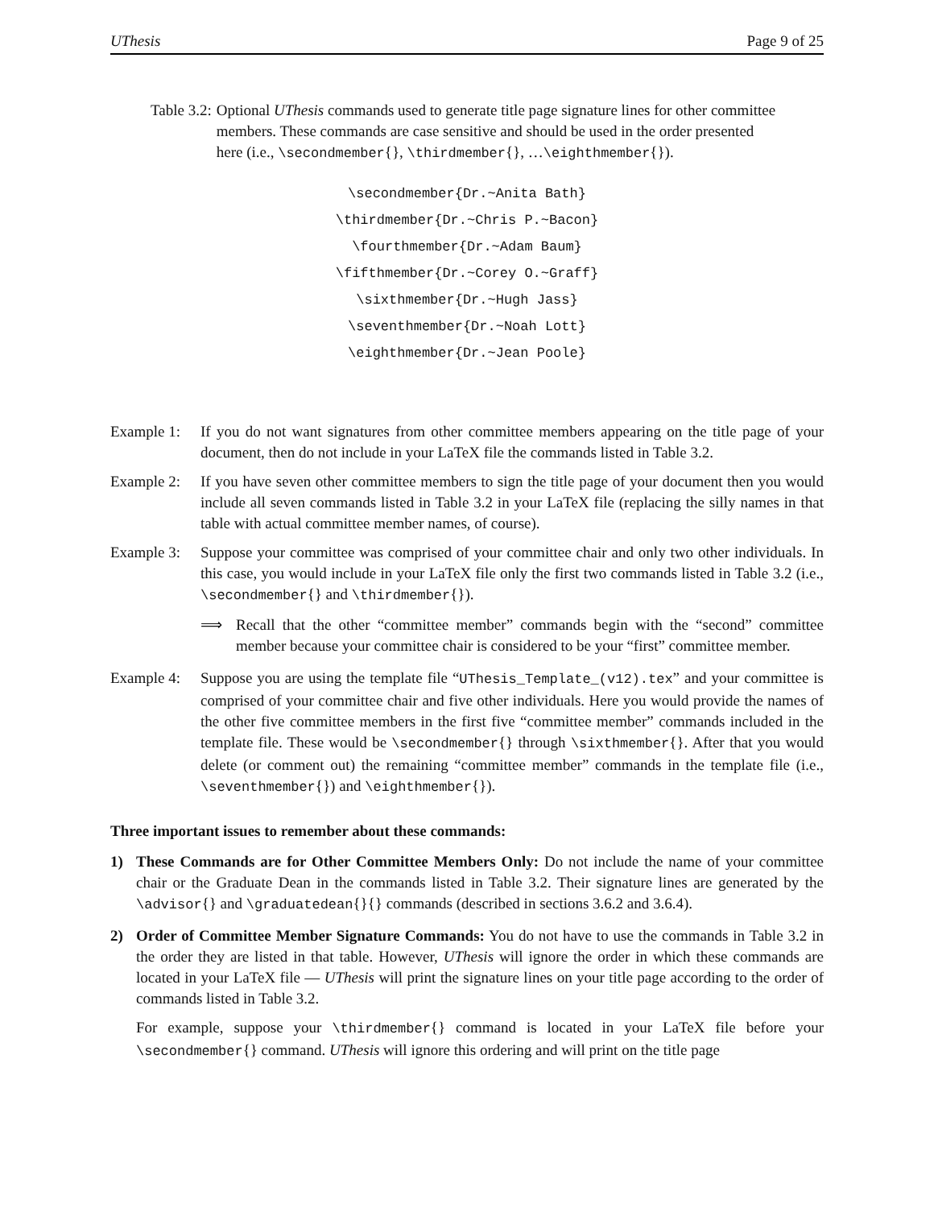UThesis Page 9 of 25
Table 3.2: Optional UThesis commands used to generate title page signature lines for other committee members. These commands are case sensitive and should be used in the order presented here (i.e., \secondmember{}, \thirdmember{}, …\eighthmember{}).
| \secondmember{Dr.~Anita Bath} |
| \thirdmember{Dr.~Chris P.~Bacon} |
| \fourthmember{Dr.~Adam Baum} |
| \fifthmember{Dr.~Corey O.~Graff} |
| \sixthmember{Dr.~Hugh Jass} |
| \seventhmember{Dr.~Noah Lott} |
| \eighthmember{Dr.~Jean Poole} |
Example 1: If you do not want signatures from other committee members appearing on the title page of your document, then do not include in your LaTeX file the commands listed in Table 3.2.
Example 2: If you have seven other committee members to sign the title page of your document then you would include all seven commands listed in Table 3.2 in your LaTeX file (replacing the silly names in that table with actual committee member names, of course).
Example 3:
Suppose your committee was comprised of your committee chair and only two other individuals. In this case, you would include in your LaTeX file only the first two commands listed in Table 3.2 (i.e., \secondmember{} and \thirdmember{}).
⟹ Recall that the other “committee member” commands begin with the “second” committee member because your committee chair is considered to be your “first” committee member.
Example 4: Suppose you are using the template file “UThesis_Template_(v12).tex” and your committee is comprised of your committee chair and five other individuals. Here you would provide the names of the other five committee members in the first five “committee member” commands included in the template file. These would be \secondmember{} through \sixthmember{}. After that you would delete (or comment out) the remaining “committee member” commands in the template file (i.e., \seventhmember{}) and \eighthmember{}).
Three important issues to remember about these commands:
1) These Commands are for Other Committee Members Only: Do not include the name of your committee chair or the Graduate Dean in the commands listed in Table 3.2. Their signature lines are generated by the \advisor{} and \graduatedean{}{} commands (described in sections 3.6.2 and 3.6.4).
2) Order of Committee Member Signature Commands: You do not have to use the commands in Table 3.2 in the order they are listed in that table. However, UThesis will ignore the order in which these commands are located in your LaTeX file — UThesis will print the signature lines on your title page according to the order of commands listed in Table 3.2.
For example, suppose your \thirdmember{} command is located in your LaTeX file before your \secondmember{} command. UThesis will ignore this ordering and will print on the title page